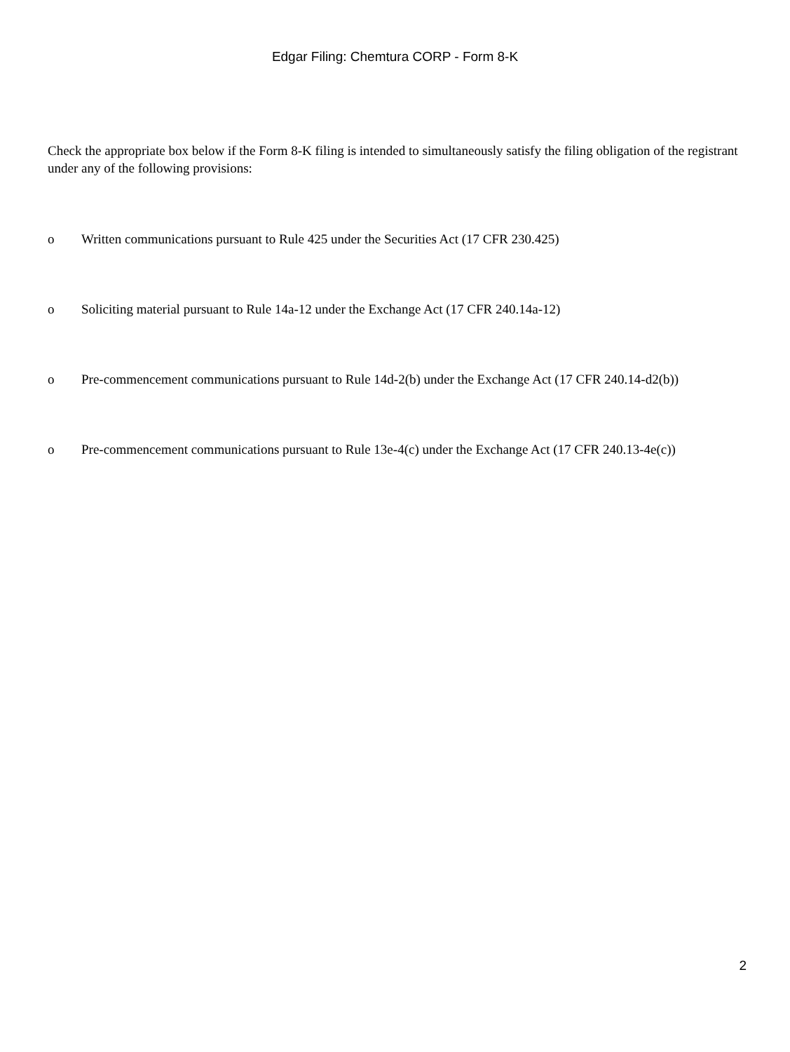Edgar Filing: Chemtura CORP - Form 8-K
Check the appropriate box below if the Form 8-K filing is intended to simultaneously satisfy the filing obligation of the registrant under any of the following provisions:
o Written communications pursuant to Rule 425 under the Securities Act (17 CFR 230.425)
o Soliciting material pursuant to Rule 14a-12 under the Exchange Act (17 CFR 240.14a-12)
o Pre-commencement communications pursuant to Rule 14d-2(b) under the Exchange Act (17 CFR 240.14-d2(b))
o Pre-commencement communications pursuant to Rule 13e-4(c) under the Exchange Act (17 CFR 240.13-4e(c))
2